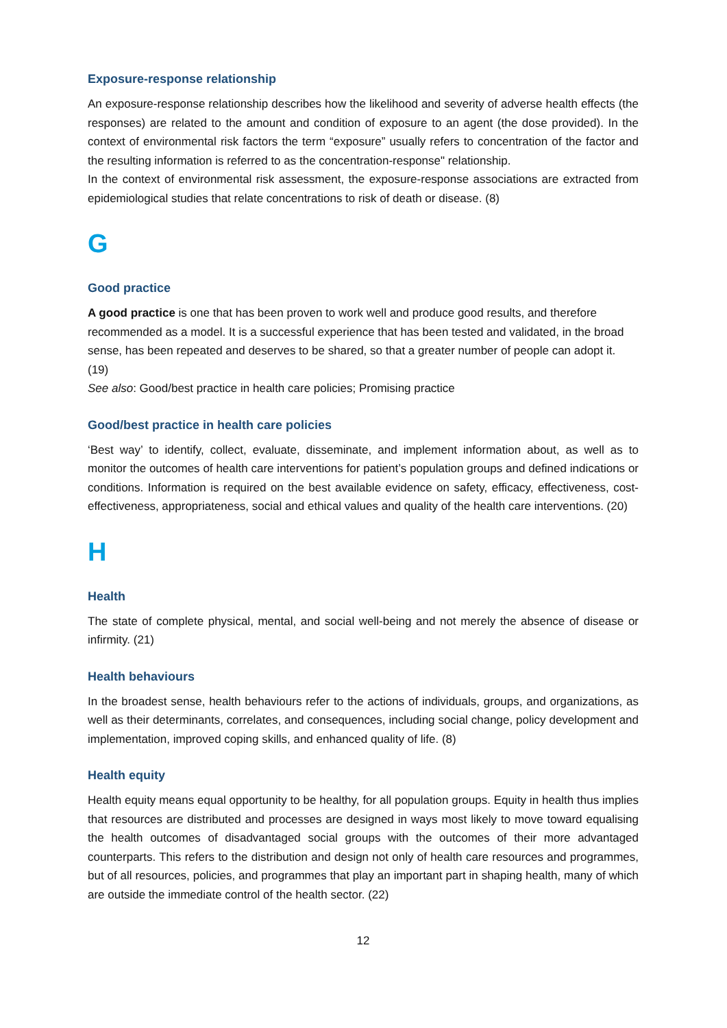Exposure-response relationship
An exposure-response relationship describes how the likelihood and severity of adverse health effects (the responses) are related to the amount and condition of exposure to an agent (the dose provided). In the context of environmental risk factors the term “exposure” usually refers to concentration of the factor and the resulting information is referred to as the concentration-response" relationship.
In the context of environmental risk assessment, the exposure-response associations are extracted from epidemiological studies that relate concentrations to risk of death or disease. (8)
G
Good practice
A good practice is one that has been proven to work well and produce good results, and therefore recommended as a model. It is a successful experience that has been tested and validated, in the broad sense, has been repeated and deserves to be shared, so that a greater number of people can adopt it. (19)
See also: Good/best practice in health care policies; Promising practice
Good/best practice in health care policies
‘Best way’ to identify, collect, evaluate, disseminate, and implement information about, as well as to monitor the outcomes of health care interventions for patient’s population groups and defined indications or conditions. Information is required on the best available evidence on safety, efficacy, effectiveness, cost-effectiveness, appropriateness, social and ethical values and quality of the health care interventions. (20)
H
Health
The state of complete physical, mental, and social well-being and not merely the absence of disease or infirmity. (21)
Health behaviours
In the broadest sense, health behaviours refer to the actions of individuals, groups, and organizations, as well as their determinants, correlates, and consequences, including social change, policy development and implementation, improved coping skills, and enhanced quality of life. (8)
Health equity
Health equity means equal opportunity to be healthy, for all population groups. Equity in health thus implies that resources are distributed and processes are designed in ways most likely to move toward equalising the health outcomes of disadvantaged social groups with the outcomes of their more advantaged counterparts. This refers to the distribution and design not only of health care resources and programmes, but of all resources, policies, and programmes that play an important part in shaping health, many of which are outside the immediate control of the health sector. (22)
12